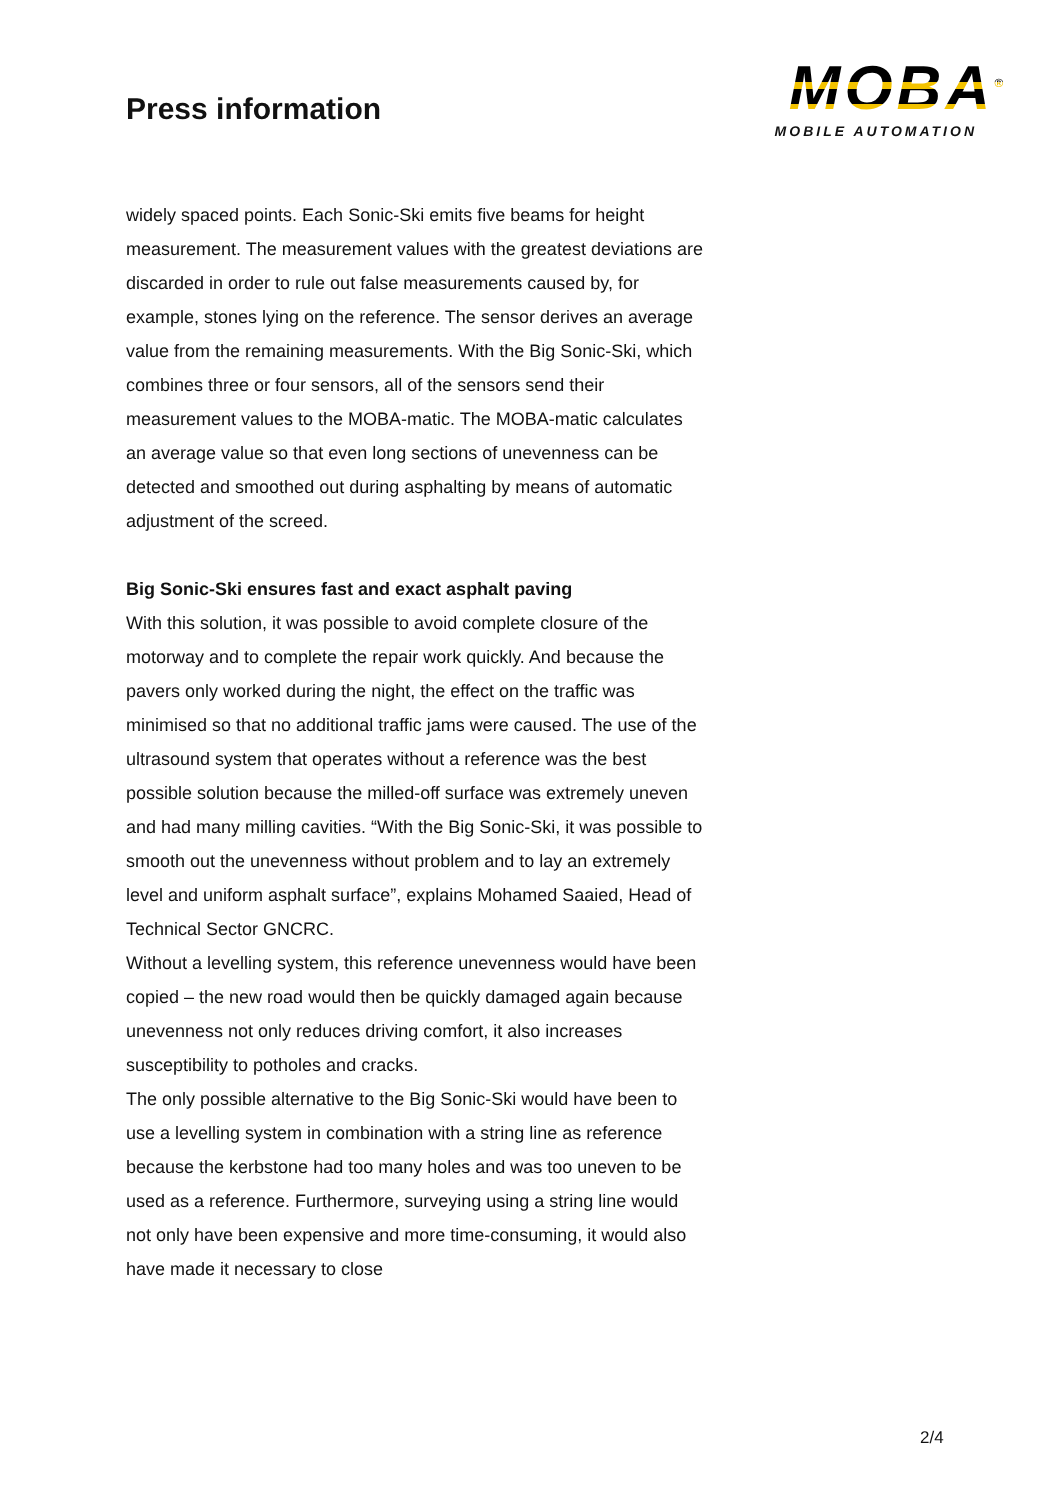Press information
MOBA<sup>®</sup>
MOBILE AUTOMATION
widely spaced points. Each Sonic-Ski emits five beams for height measurement. The measurement values with the greatest deviations are discarded in order to rule out false measurements caused by, for example, stones lying on the reference. The sensor derives an average value from the remaining measurements. With the Big Sonic-Ski, which combines three or four sensors, all of the sensors send their measurement values to the MOBA-matic. The MOBA-matic calculates an average value so that even long sections of unevenness can be detected and smoothed out during asphalting by means of automatic adjustment of the screed.
Big Sonic-Ski ensures fast and exact asphalt paving
With this solution, it was possible to avoid complete closure of the motorway and to complete the repair work quickly. And because the pavers only worked during the night, the effect on the traffic was minimised so that no additional traffic jams were caused. The use of the ultrasound system that operates without a reference was the best possible solution because the milled-off surface was extremely uneven and had many milling cavities. “With the Big Sonic-Ski, it was possible to smooth out the unevenness without problem and to lay an extremely level and uniform asphalt surface”, explains Mohamed Saaied, Head of Technical Sector GNCRC.
Without a levelling system, this reference unevenness would have been copied – the new road would then be quickly damaged again because unevenness not only reduces driving comfort, it also increases susceptibility to potholes and cracks.
The only possible alternative to the Big Sonic-Ski would have been to use a levelling system in combination with a string line as reference because the kerbstone had too many holes and was too uneven to be used as a reference. Furthermore, surveying using a string line would not only have been expensive and more time-consuming, it would also have made it necessary to close
2/4